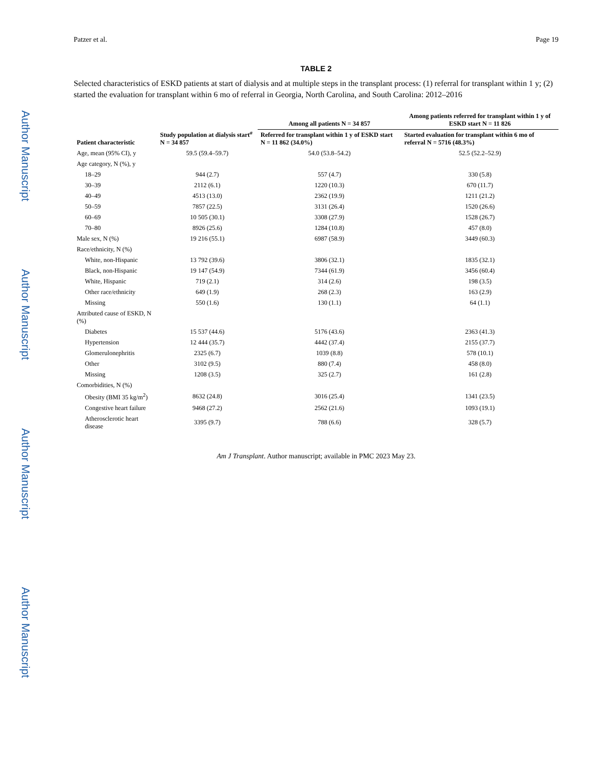Author Manuscript
Author Manuscript
Author Manuscript
Author Manuscript
Patzer et al. Page 19
TABLE 2
Selected characteristics of ESKD patients at start of dialysis and at multiple steps in the transplant process: (1) referral for transplant within 1 y; (2) started the evaluation for transplant within 6 mo of referral in Georgia, North Carolina, and South Carolina: 2012–2016
| Patient characteristic | Study population at dialysis start<sup>a</sup> N = 34 857 | Among all patients N = 34 857 | Among patients referred for transplant within 1 y of ESKD start N = 11 826 |
| --- | --- | --- | --- |
| | | Referred for transplant within 1 y of ESKD start N = 11 862 (34.0%) | Started evaluation for transplant within 6 mo of referral N = 5716 (48.3%) |
| Age, mean (95% CI), y | 59.5 (59.4–59.7) | 54.0 (53.8–54.2) | 52.5 (52.2–52.9) |
| Age category, N (%), y | | | |
| 18–29 | 944 (2.7) | 557 (4.7) | 330 (5.8) |
| 30–39 | 2112 (6.1) | 1220 (10.3) | 670 (11.7) |
| 40–49 | 4513 (13.0) | 2362 (19.9) | 1211 (21.2) |
| 50–59 | 7857 (22.5) | 3131 (26.4) | 1520 (26.6) |
| 60–69 | 10 505 (30.1) | 3308 (27.9) | 1528 (26.7) |
| 70–80 | 8926 (25.6) | 1284 (10.8) | 457 (8.0) |
| Male sex, N (%) | 19 216 (55.1) | 6987 (58.9) | 3449 (60.3) |
| Race/ethnicity, N (%) | | | |
| White, non-Hispanic | 13 792 (39.6) | 3806 (32.1) | 1835 (32.1) |
| Black, non-Hispanic | 19 147 (54.9) | 7344 (61.9) | 3456 (60.4) |
| White, Hispanic | 719 (2.1) | 314 (2.6) | 198 (3.5) |
| Other race/ethnicity | 649 (1.9) | 268 (2.3) | 163 (2.9) |
| Missing | 550 (1.6) | 130 (1.1) | 64 (1.1) |
| Attributed cause of ESKD, N (%) | | | |
| Diabetes | 15 537 (44.6) | 5176 (43.6) | 2363 (41.3) |
| Hypertension | 12 444 (35.7) | 4442 (37.4) | 2155 (37.7) |
| Glomerulonephritis | 2325 (6.7) | 1039 (8.8) | 578 (10.1) |
| Other | 3102 (9.5) | 880 (7.4) | 458 (8.0) |
| Missing | 1208 (3.5) | 325 (2.7) | 161 (2.8) |
| Comorbidities, N (%) | | | |
| Obesity (BMI 35 kg/m<sup>2</sup>) | 8632 (24.8) | 3016 (25.4) | 1341 (23.5) |
| Congestive heart failure | 9468 (27.2) | 2562 (21.6) | 1093 (19.1) |
| Atherosclerotic heart disease | 3395 (9.7) | 788 (6.6) | 328 (5.7) |
Am J Transplant. Author manuscript; available in PMC 2023 May 23.